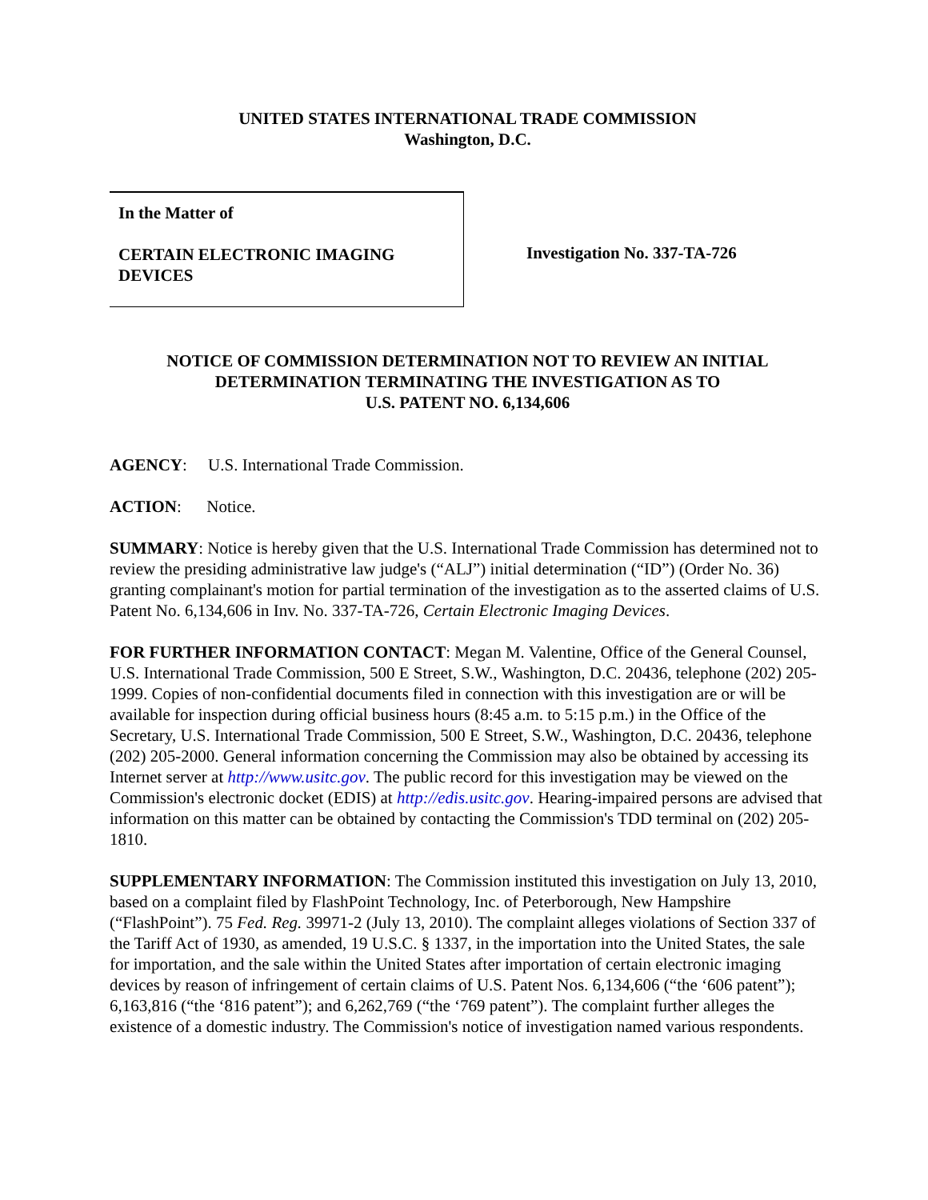UNITED STATES INTERNATIONAL TRADE COMMISSION
Washington, D.C.
In the Matter of
CERTAIN ELECTRONIC IMAGING DEVICES
Investigation No. 337-TA-726
NOTICE OF COMMISSION DETERMINATION NOT TO REVIEW AN INITIAL DETERMINATION TERMINATING THE INVESTIGATION AS TO
U.S. PATENT NO. 6,134,606
AGENCY: U.S. International Trade Commission.
ACTION: Notice.
SUMMARY: Notice is hereby given that the U.S. International Trade Commission has determined not to review the presiding administrative law judge's (“ALJ”) initial determination (“ID”) (Order No. 36) granting complainant's motion for partial termination of the investigation as to the asserted claims of U.S. Patent No. 6,134,606 in Inv. No. 337-TA-726, Certain Electronic Imaging Devices.
FOR FURTHER INFORMATION CONTACT: Megan M. Valentine, Office of the General Counsel, U.S. International Trade Commission, 500 E Street, S.W., Washington, D.C. 20436, telephone (202) 205-1999. Copies of non-confidential documents filed in connection with this investigation are or will be available for inspection during official business hours (8:45 a.m. to 5:15 p.m.) in the Office of the Secretary, U.S. International Trade Commission, 500 E Street, S.W., Washington, D.C. 20436, telephone (202) 205-2000. General information concerning the Commission may also be obtained by accessing its Internet server at http://www.usitc.gov. The public record for this investigation may be viewed on the Commission's electronic docket (EDIS) at http://edis.usitc.gov. Hearing-impaired persons are advised that information on this matter can be obtained by contacting the Commission's TDD terminal on (202) 205-1810.
SUPPLEMENTARY INFORMATION: The Commission instituted this investigation on July 13, 2010, based on a complaint filed by FlashPoint Technology, Inc. of Peterborough, New Hampshire (“FlashPoint”). 75 Fed. Reg. 39971-2 (July 13, 2010). The complaint alleges violations of Section 337 of the Tariff Act of 1930, as amended, 19 U.S.C. § 1337, in the importation into the United States, the sale for importation, and the sale within the United States after importation of certain electronic imaging devices by reason of infringement of certain claims of U.S. Patent Nos. 6,134,606 (“the ‘606 patent”); 6,163,816 (“the ‘816 patent”); and 6,262,769 (“the ‘769 patent”). The complaint further alleges the existence of a domestic industry. The Commission's notice of investigation named various respondents.